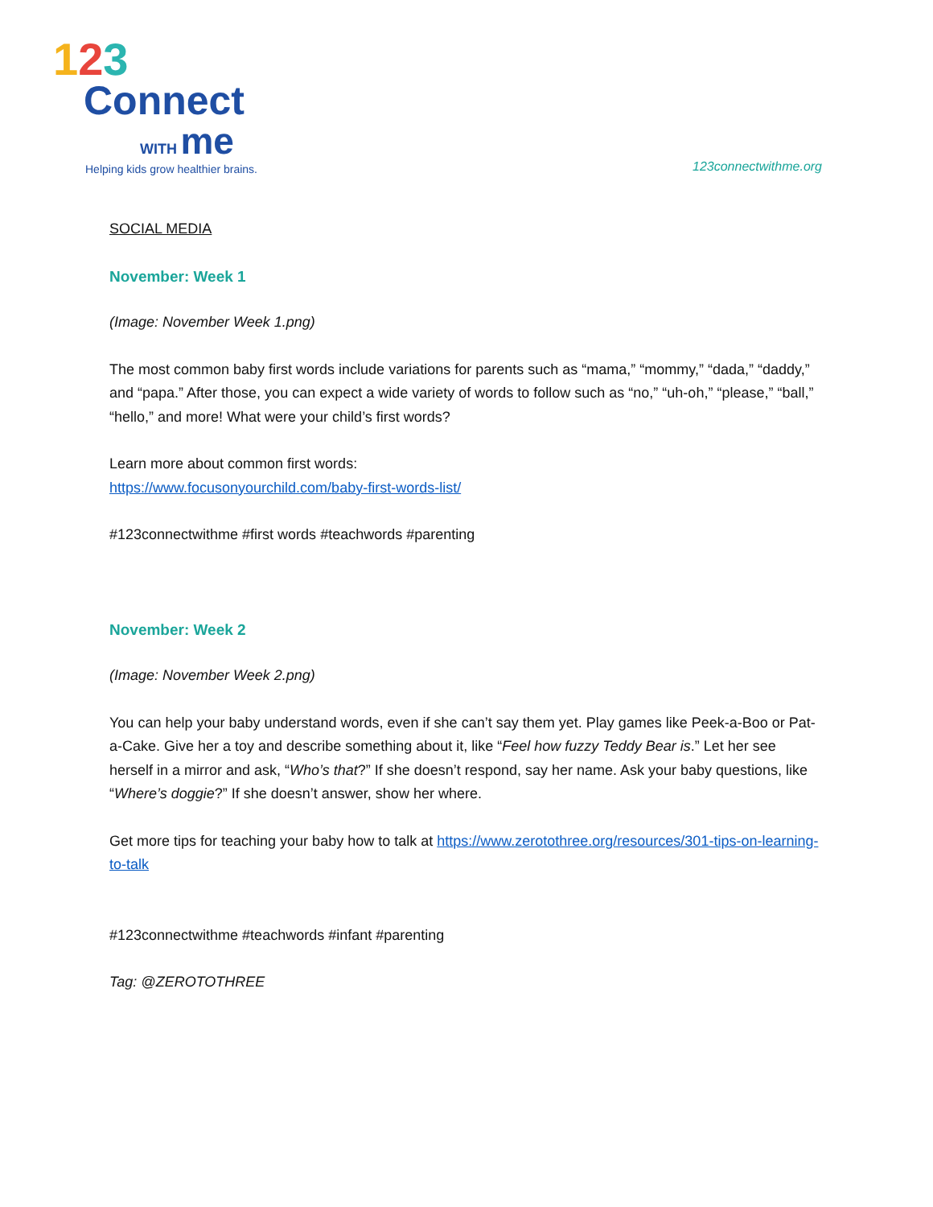123
Connect
WITH me
Helping kids grow healthier brains.
123connectwithme.org
SOCIAL MEDIA
November: Week 1
(Image: November Week 1.png)
The most common baby first words include variations for parents such as “mama,” “mommy,” “dada,” “daddy,” and “papa.” After those, you can expect a wide variety of words to follow such as “no,” “uh-oh,” “please,” “ball,” “hello,” and more! What were your child’s first words?
Learn more about common first words:
https://www.focusonyourchild.com/baby-first-words-list/
#123connectwithme #first words #teachwords #parenting
November: Week 2
(Image: November Week 2.png)
You can help your baby understand words, even if she can’t say them yet. Play games like Peek-a-Boo or Pat-a-Cake. Give her a toy and describe something about it, like “Feel how fuzzy Teddy Bear is.” Let her see herself in a mirror and ask, “Who’s that?” If she doesn’t respond, say her name. Ask your baby questions, like “Where’s doggie?” If she doesn’t answer, show her where.
Get more tips for teaching your baby how to talk at https://www.zerotothree.org/resources/301-tips-on-learning-to-talk
#123connectwithme #teachwords #infant #parenting
Tag: @ZEROTOTHREE